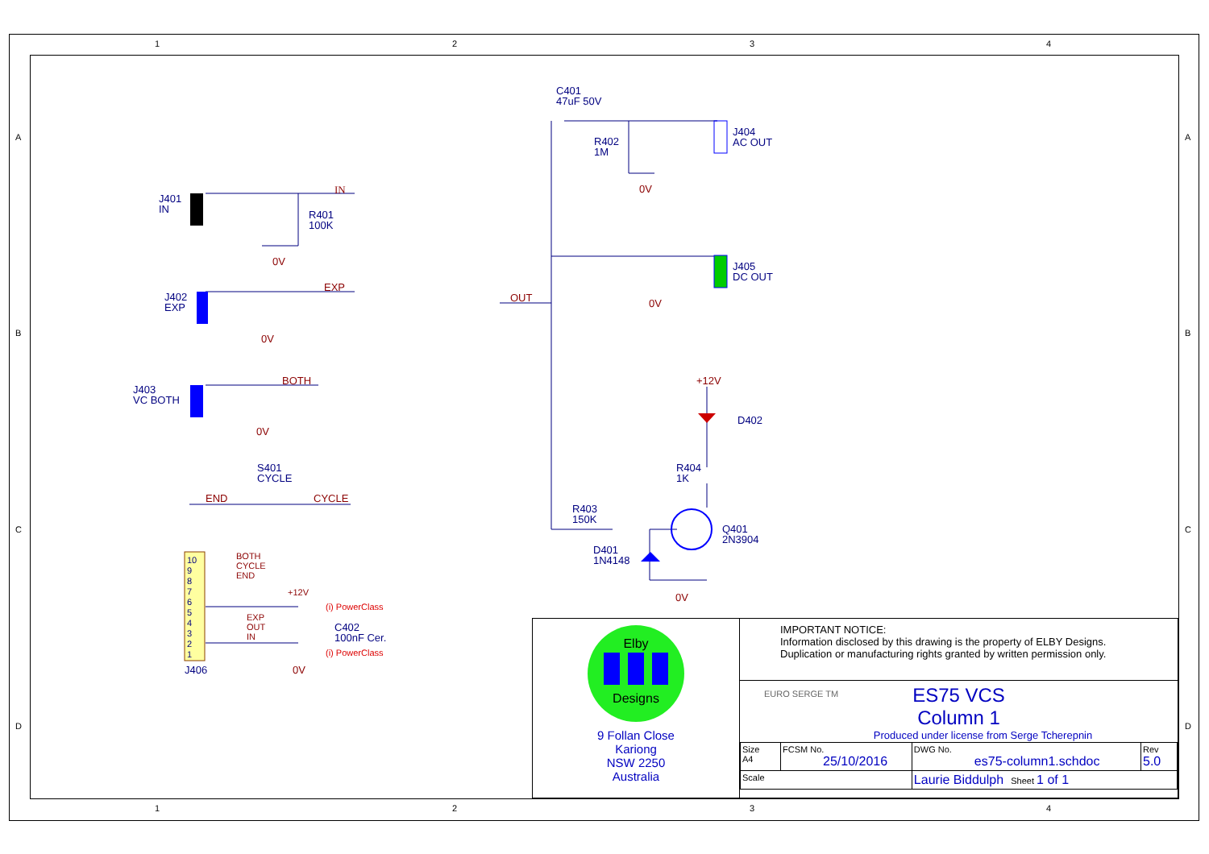1
2
3
4
1
2
3
4
A
B
C
D
A
B
C
D
C401
47uF 50V
R402
1M
J404
AC OUT
J401
IN
IN
R401
100K
0V
0V
J405
DC OUT
J402
EXP
EXP
OUT 0V
0V
+12V
J403
VC BOTH
BOTH
D402
0V
S401
CYCLE
R404
1K
END CYCLE
R403
150K
Q401
2N3904
D401
1N4148
10
9
8
7
6
5
4
3
2
1
BOTH
CYCLE
END
+12V
(i) PowerClass
0V
EXP
OUT
IN
C402
100nF Cer.
(i) PowerClass
0V
J406
Elby
Designs
9 Follan Close
Kariong
NSW 2250
Australia
IMPORTANT NOTICE:
Information disclosed by this drawing is the property of ELBY Designs.
Duplication or manufacturing rights granted by written permission only.
EURO SERGE TM
ES75 VCS
Column 1
Produced under license from Serge Tcherepnin
| Size A4 | FCSM No. 25/10/2016 | DWG No. es75-column1.schdoc | Rev 5.0 |
| Scale | | Laurie Biddulph Sheet 1 of 1 | |